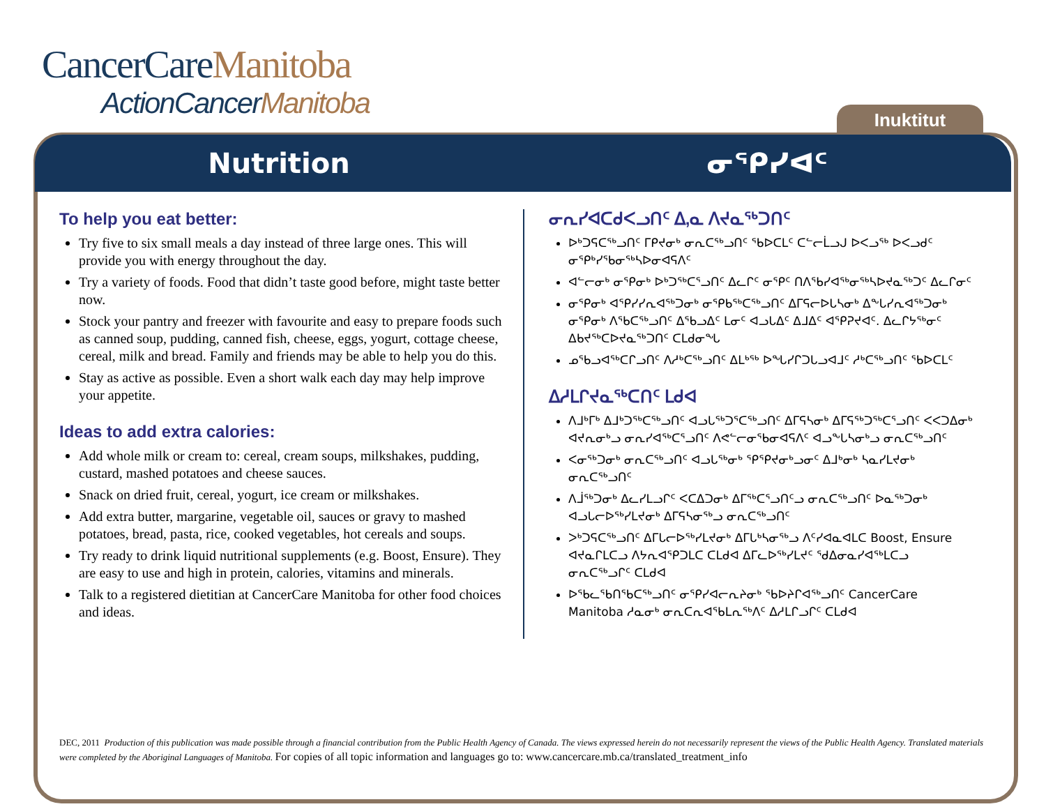CancerCareManitoba
ActionCancerManitoba
Inuktitut
Nutrition ᓂᕿᓯᐊᑦ
To help you eat better:
Try five to six small meals a day instead of three large ones. This will provide you with energy throughout the day.
Try a variety of foods. Food that didn’t taste good before, might taste better now.
Stock your pantry and freezer with favourite and easy to prepare foods such as canned soup, pudding, canned fish, cheese, eggs, yogurt, cottage cheese, cereal, milk and bread. Family and friends may be able to help you do this.
Stay as active as possible. Even a short walk each day may help improve your appetite.
Ideas to add extra calories:
Add whole milk or cream to: cereal, cream soups, milkshakes, pudding, custard, mashed potatoes and cheese sauces.
Snack on dried fruit, cereal, yogurt, ice cream or milkshakes.
Add extra butter, margarine, vegetable oil, sauces or gravy to mashed potatoes, bread, pasta, rice, cooked vegetables, hot cereals and soups.
Try ready to drink liquid nutritional supplements (e.g. Boost, Ensure). They are easy to use and high in protein, calories, vitamins and minerals.
Talk to a registered dietitian at CancerCare Manitoba for other food choices and ideas.
ᓂᕆᓯᐊᑕᑯᐸᓗᑎᑦ ᐃ,ᓇ ᐱᔪᓇᖅᑐᑎᑦ
ᐅᒃᑐᕋᑕᖅᓗᑎᑦ ᒥᑭᔪᓂᒃ ᓂᕆᑕᖅᓗᑎᑦ ᖃᐅᑕᒪᑦ ᑕᓪᓕᒫᓗᒍ ᐅᐸᓗᖅ ᐅᐸᓗᑯᑦ ᓂᕿᒃᓯᖃᓂᖅᓴᐅᓂᐊᕋᐱᑦ
ᐊᓪᓕᓂᒃ ᓂᕿᓂᒃ ᐅᒃᑐᖅᑕᕐᓗᑎᑦ ᐃᓚᒋᑦ ᓂᕿᑦ ᑎᐱᖃᓯᐊᖅᓂᖅᓴᐅᔪᓇᖅᑐᑦ ᐃᓚᒋᓂᑦ
ᓂᕿᓂᒃ ᐊᕿᓯᓯᕆᐊᖅᑐᓂᒃ ᓂᕿᑲᖅᑕᖅᓗᑎᑦ ᐃᒥᕋᓕᐅᒐᓴᓂᒃ ᐃᖕᒐᓯᕆᐊᖅᑐᓂᒃ ᓂᕿᓂᒃ ᐱᖃᑕᖅᓗᑎᑦ ᐃᖃᓗᐃᑦ ᒪᓂᑦ ᐊᓗᒐᐃᑦ ᐃᒧᐃᑦ ᐊᕿᕈᔪᐊᑦ. ᐃᓚᒋᔭᖅᓂᑦ ᐃᑲᔪᖅᑕᐅᔪᓇᖅᑐᑎᑦ ᑕᒪᑯᓂᖓ
ᓄᖃᓗᐊᖅᑕᒋᓗᑎᑦ ᐱᓱᒃᑕᖅᓗᑎᑦ ᐃᒪᒃᖅ ᐅᖓᓯᒋᑐᒐᓗᐊᒧᑦ ᓱᒃᑕᖅᓗᑎᑦ ᖃᐅᑕᒪᑦ
ᐃᓱᒪᒋᔪᓇᖅᑕᑎᑦ ᒪᑯᐊ
ᐱᒧᒃᒥᒃ ᐃᒧᒃᑐᖅᑕᖅᓗᑎᑦ ᐊᓗᒐᖅᑐᕐᑕᖅᓗᑎᑦ ᐃᒥᕋᓴᓂᒃ ᐃᒥᕋᖅᑐᖅᑕᕐᓗᑎᑦ ᐸᐸᑐᐃᓂᒃ ᐊᔪᕆᓂᒃᓗ ᓂᕆᓯᐊᖅᑕᕐᓗᑎᑦ ᐱᕙᓪᓕᓂᖃᓂᐊᕋᐱᑦ ᐊᓗᖕᒐᓴᓂᒃᓗ ᓂᕆᑕᖅᓗᑎᑦ
ᐸᓂᖅᑐᓂᒃ ᓂᕆᑕᖅᓗᑎᑦ ᐊᓗᒐᖅᓂᒃ ᕿᕿᔪᓂᒃᓗᓂᑦ ᐃᒧᒃᓂᒃ ᓴᓇᓯᒪᔪᓂᒃ ᓂᕆᑕᖅᓗᑎᑦ
ᐱᒨᖅᑐᓂᒃ ᐃᓚᓯᒪᓗᒋᑦ ᐸᑕᐃᑐᓂᒃ ᐃᒥᖅᑕᕐᓗᑎᑦᓗ ᓂᕆᑕᖅᓗᑎᑦ ᐅᓇᖅᑐᓂᒃ ᐊᓗᒐᓕᐅᖅᓯᒪᔪᓂᒃ ᐃᒥᕋᓴᓂᖅᓗ ᓂᕆᑕᖅᓗᑎᑦ
ᐳᒃᑐᕋᑕᖅᓗᑎᑦ ᐃᒥᒐᓕᐅᖅᓯᒪᔪᓂᒃ ᐃᒥᒐᒃᓴᓂᖅᓗ ᐱᑦᓯᐊᓇᐊᒪᑕ Boost, Ensure ᐊᔪᓇᒋᒪᑕᓗ ᐱᔭᕆᐊᕿᑐᒪᑕ ᑕᒪᑯᐊ ᐃᒥᓚᐅᖅᓯᒪᔪᑦ ᖁᐃᓂᓇᓯᐊᖅᒪᑕᓗ ᓂᕆᑕᖅᓗᒋᑦ ᑕᒪᑯᐊ
ᐅᖃᓚᖃᑎᖃᑕᖅᓗᑎᑦ ᓂᕿᓯᐊᓕᕆᔨᓂᒃ ᖃᐅᔨᒋᐊᖅᓗᑎᑦ CancerCare Manitoba ᓱᓇᓂᒃ ᓂᕆᑕᕆᐊᖃᒪᕆᖅᐱᑦ ᐃᓱᒪᒋᓗᒋᑦ ᑕᒪᑯᐊ
DEC, 2011 Production of this publication was made possible through a financial contribution from the Public Health Agency of Canada. The views expressed herein do not necessarily represent the views of the Public Health Agency. Translated materials were completed by the Aboriginal Languages of Manitoba. For copies of all topic information and languages go to: www.cancercare.mb.ca/translated_treatment_info